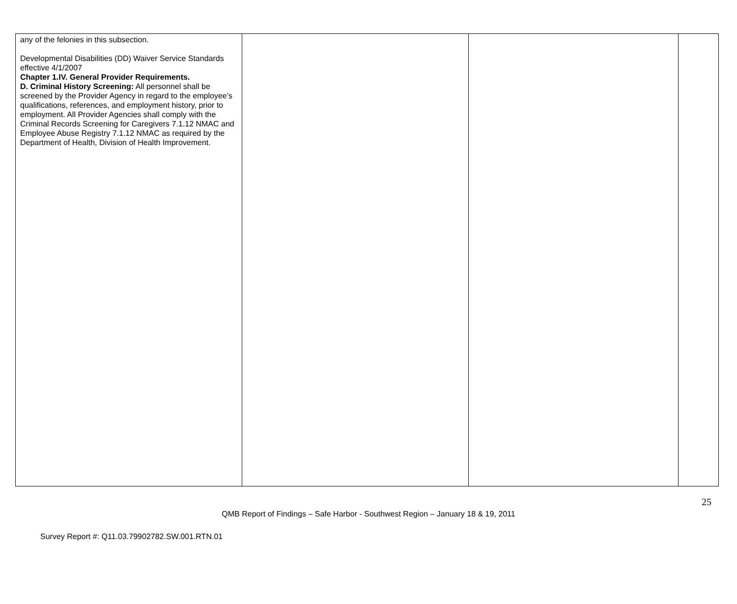| any of the felonies in this subsection. Developmental Disabilities (DD) Waiver Service Standards effective 4/1/2007 Chapter 1.IV. General Provider Requirements. D. Criminal History Screening: All personnel shall be screened by the Provider Agency in regard to the employee’s qualifications, references, and employment history, prior to employment. All Provider Agencies shall comply with the Criminal Records Screening for Caregivers 7.1.12 NMAC and Employee Abuse Registry 7.1.12 NMAC as required by the Department of Health, Division of Health Improvement. | | | |
25
QMB Report of Findings – Safe Harbor - Southwest Region – January 18 & 19, 2011
Survey Report #: Q11.03.79902782.SW.001.RTN.01